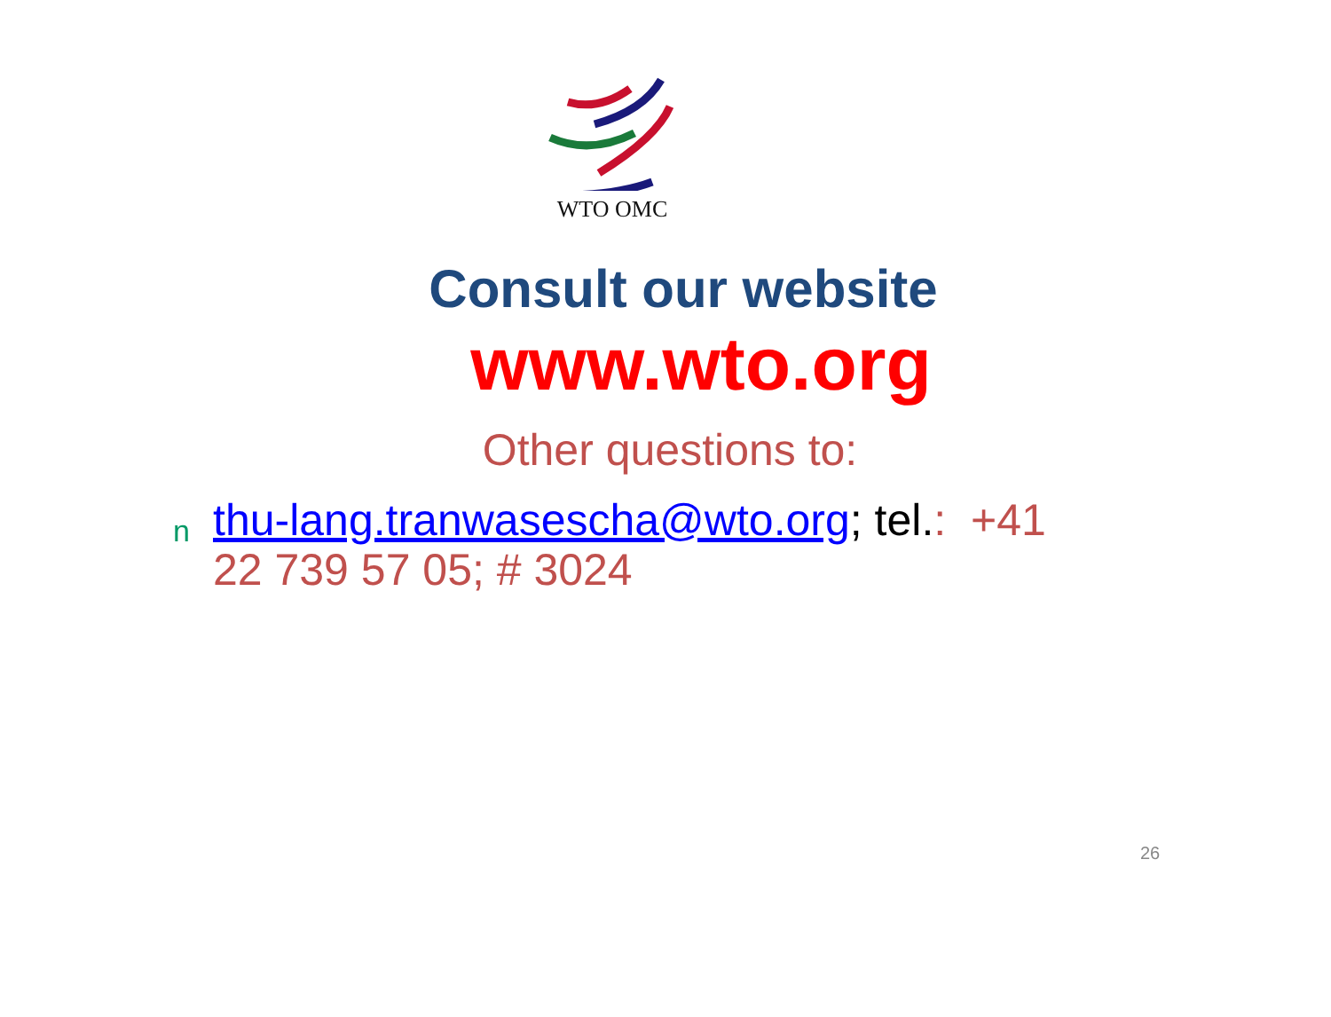WTO OMC
Consult our website
www.wto.org
Other questions to:
nthu-lang.tranwasescha@wto.org; tel.: +41
22 739 57 05; # 3024
26